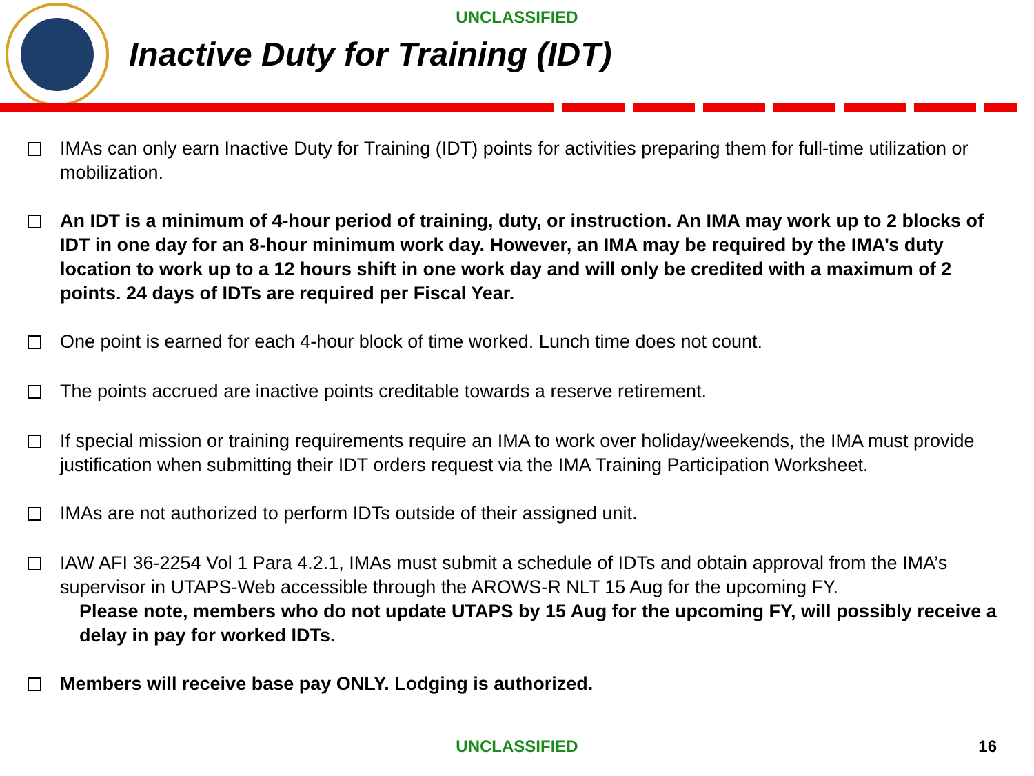UNCLASSIFIED
Inactive Duty for Training (IDT)
IMAs can only earn Inactive Duty for Training (IDT) points for activities preparing them for full-time utilization or mobilization.
An IDT is a minimum of 4-hour period of training, duty, or instruction. An IMA may work up to 2 blocks of IDT in one day for an 8-hour minimum work day. However, an IMA may be required by the IMA’s duty location to work up to a 12 hours shift in one work day and will only be credited with a maximum of 2 points. 24 days of IDTs are required per Fiscal Year.
One point is earned for each 4-hour block of time worked. Lunch time does not count.
The points accrued are inactive points creditable towards a reserve retirement.
If special mission or training requirements require an IMA to work over holiday/weekends, the IMA must provide justification when submitting their IDT orders request via the IMA Training Participation Worksheet.
IMAs are not authorized to perform IDTs outside of their assigned unit.
IAW AFI 36-2254 Vol 1 Para 4.2.1, IMAs must submit a schedule of IDTs and obtain approval from the IMA’s supervisor in UTAPS-Web accessible through the AROWS-R NLT 15 Aug for the upcoming FY.
Please note, members who do not update UTAPS by 15 Aug for the upcoming FY, will possibly receive a delay in pay for worked IDTs.
Members will receive base pay ONLY. Lodging is authorized.
UNCLASSIFIED 16